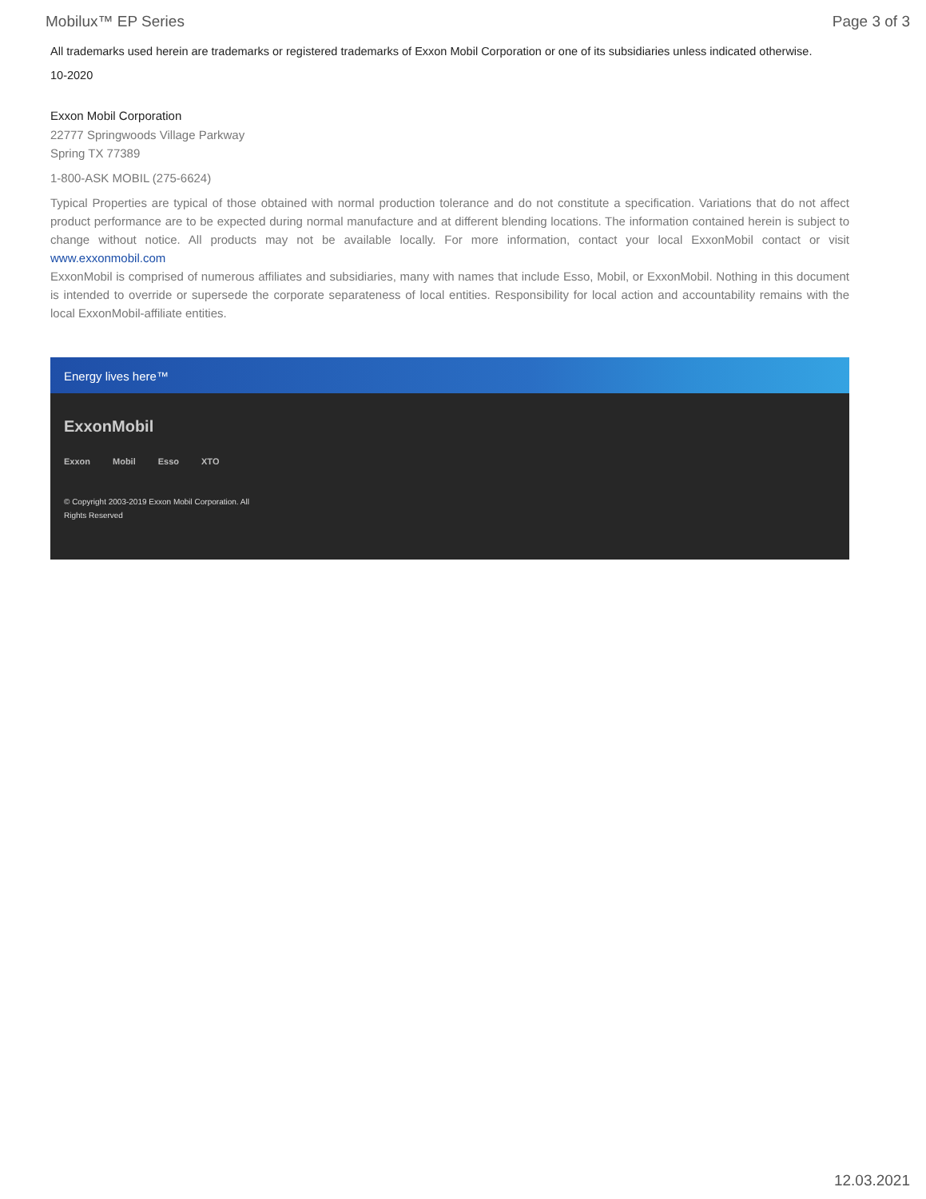Mobilux™ EP Series Page 3 of 3
All trademarks used herein are trademarks or registered trademarks of Exxon Mobil Corporation or one of its subsidiaries unless indicated otherwise.
10-2020
Exxon Mobil Corporation
22777 Springwoods Village Parkway
Spring TX 77389
1-800-ASK MOBIL (275-6624)
Typical Properties are typical of those obtained with normal production tolerance and do not constitute a specification. Variations that do not affect product performance are to be expected during normal manufacture and at different blending locations. The information contained herein is subject to change without notice. All products may not be available locally. For more information, contact your local ExxonMobil contact or visit www.exxonmobil.com
ExxonMobil is comprised of numerous affiliates and subsidiaries, many with names that include Esso, Mobil, or ExxonMobil. Nothing in this document is intended to override or supersede the corporate separateness of local entities. Responsibility for local action and accountability remains with the local ExxonMobil-affiliate entities.
Energy lives here™
ExxonMobil
Exxon Mobil Esso XTO
© Copyright 2003-2019 Exxon Mobil Corporation. All Rights Reserved
12.03.2021